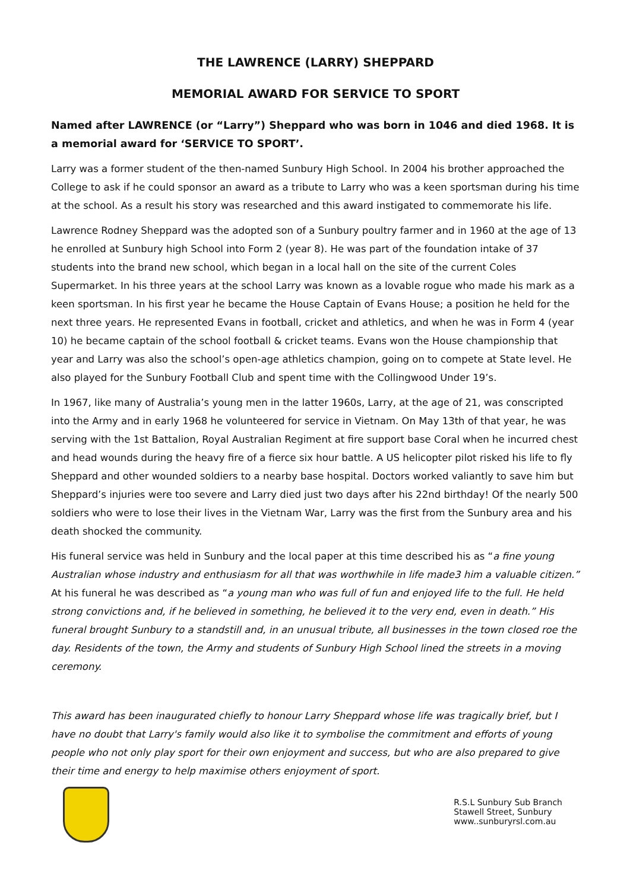THE LAWRENCE (LARRY) SHEPPARD
MEMORIAL AWARD FOR SERVICE TO SPORT
Named after LAWRENCE (or “Larry”) Sheppard who was born in 1046 and died 1968. It is a memorial award for ‘SERVICE TO SPORT’.
Larry was a former student of the then-named Sunbury High School. In 2004 his brother approached the College to ask if he could sponsor an award as a tribute to Larry who was a keen sportsman during his time at the school. As a result his story was researched and this award instigated to commemorate his life.
Lawrence Rodney Sheppard was the adopted son of a Sunbury poultry farmer and in 1960 at the age of 13 he enrolled at Sunbury high School into Form 2 (year 8). He was part of the foundation intake of 37 students into the brand new school, which began in a local hall on the site of the current Coles Supermarket. In his three years at the school Larry was known as a lovable rogue who made his mark as a keen sportsman. In his first year he became the House Captain of Evans House; a position he held for the next three years. He represented Evans in football, cricket and athletics, and when he was in Form 4 (year 10) he became captain of the school football & cricket teams. Evans won the House championship that year and Larry was also the school’s open-age athletics champion, going on to compete at State level. He also played for the Sunbury Football Club and spent time with the Collingwood Under 19’s.
In 1967, like many of Australia’s young men in the latter 1960s, Larry, at the age of 21, was conscripted into the Army and in early 1968 he volunteered for service in Vietnam. On May 13th of that year, he was serving with the 1st Battalion, Royal Australian Regiment at fire support base Coral when he incurred chest and head wounds during the heavy fire of a fierce six hour battle. A US helicopter pilot risked his life to fly Sheppard and other wounded soldiers to a nearby base hospital. Doctors worked valiantly to save him but Sheppard’s injuries were too severe and Larry died just two days after his 22nd birthday! Of the nearly 500 soldiers who were to lose their lives in the Vietnam War, Larry was the first from the Sunbury area and his death shocked the community.
His funeral service was held in Sunbury and the local paper at this time described his as “a fine young Australian whose industry and enthusiasm for all that was worthwhile in life made3 him a valuable citizen.” At his funeral he was described as “a young man who was full of fun and enjoyed life to the full. He held strong convictions and, if he believed in something, he believed it to the very end, even in death.” His funeral brought Sunbury to a standstill and, in an unusual tribute, all businesses in the town closed roe the day. Residents of the town, the Army and students of Sunbury High School lined the streets in a moving ceremony.
This award has been inaugurated chiefly to honour Larry Sheppard whose life was tragically brief, but I have no doubt that Larry's family would also like it to symbolise the commitment and efforts of young people who not only play sport for their own enjoyment and success, but who are also prepared to give their time and energy to help maximise others enjoyment of sport.
R.S.L Sunbury Sub Branch
Stawell Street, Sunbury
www..sunburyrsl.com.au